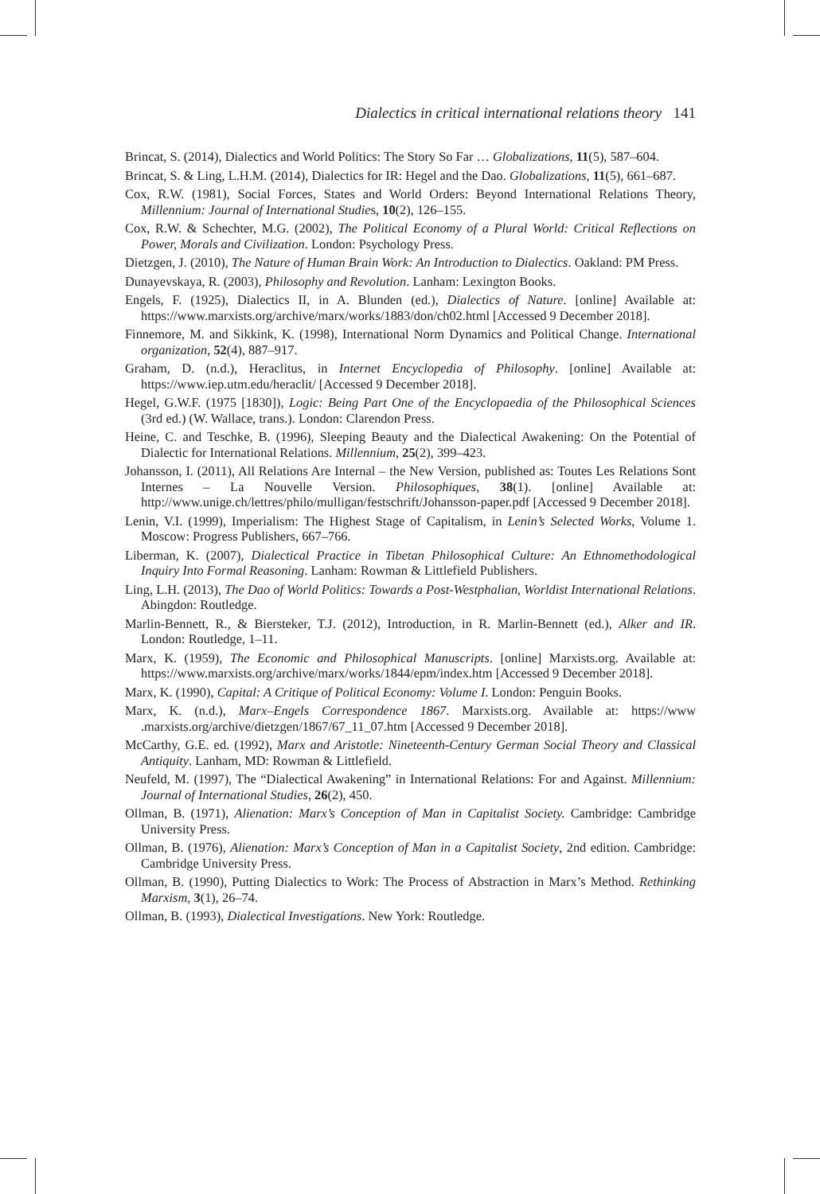Dialectics in critical international relations theory 141
Brincat, S. (2014), Dialectics and World Politics: The Story So Far … Globalizations, 11(5), 587–604.
Brincat, S. & Ling, L.H.M. (2014), Dialectics for IR: Hegel and the Dao. Globalizations, 11(5), 661–687.
Cox, R.W. (1981), Social Forces, States and World Orders: Beyond International Relations Theory, Millennium: Journal of International Studies, 10(2), 126–155.
Cox, R.W. & Schechter, M.G. (2002), The Political Economy of a Plural World: Critical Reflections on Power, Morals and Civilization. London: Psychology Press.
Dietzgen, J. (2010), The Nature of Human Brain Work: An Introduction to Dialectics. Oakland: PM Press.
Dunayevskaya, R. (2003), Philosophy and Revolution. Lanham: Lexington Books.
Engels, F. (1925), Dialectics II, in A. Blunden (ed.), Dialectics of Nature. [online] Available at: https://www.marxists.org/archive/marx/works/1883/don/ch02.html [Accessed 9 December 2018].
Finnemore, M. and Sikkink, K. (1998), International Norm Dynamics and Political Change. International organization, 52(4), 887–917.
Graham, D. (n.d.), Heraclitus, in Internet Encyclopedia of Philosophy. [online] Available at: https://www.iep.utm.edu/heraclit/ [Accessed 9 December 2018].
Hegel, G.W.F. (1975 [1830]), Logic: Being Part One of the Encyclopaedia of the Philosophical Sciences (3rd ed.) (W. Wallace, trans.). London: Clarendon Press.
Heine, C. and Teschke, B. (1996), Sleeping Beauty and the Dialectical Awakening: On the Potential of Dialectic for International Relations. Millennium, 25(2), 399–423.
Johansson, I. (2011), All Relations Are Internal – the New Version, published as: Toutes Les Relations Sont Internes – La Nouvelle Version. Philosophiques, 38(1). [online] Available at: http://www.unige.ch/lettres/philo/mulligan/festschrift/Johansson-paper.pdf [Accessed 9 December 2018].
Lenin, V.I. (1999), Imperialism: The Highest Stage of Capitalism, in Lenin’s Selected Works, Volume 1. Moscow: Progress Publishers, 667–766.
Liberman, K. (2007), Dialectical Practice in Tibetan Philosophical Culture: An Ethnomethodological Inquiry Into Formal Reasoning. Lanham: Rowman & Littlefield Publishers.
Ling, L.H. (2013), The Dao of World Politics: Towards a Post-Westphalian, Worldist International Relations. Abingdon: Routledge.
Marlin-Bennett, R., & Biersteker, T.J. (2012), Introduction, in R. Marlin-Bennett (ed.), Alker and IR. London: Routledge, 1–11.
Marx, K. (1959), The Economic and Philosophical Manuscripts. [online] Marxists.org. Available at: https://www.marxists.org/archive/marx/works/1844/epm/index.htm [Accessed 9 December 2018].
Marx, K. (1990), Capital: A Critique of Political Economy: Volume I. London: Penguin Books.
Marx, K. (n.d.), Marx–Engels Correspondence 1867. Marxists.org. Available at: https://www .marxists.org/archive/dietzgen/1867/67_11_07.htm [Accessed 9 December 2018].
McCarthy, G.E. ed. (1992), Marx and Aristotle: Nineteenth-Century German Social Theory and Classical Antiquity. Lanham, MD: Rowman & Littlefield.
Neufeld, M. (1997), The “Dialectical Awakening” in International Relations: For and Against. Millennium: Journal of International Studies, 26(2), 450.
Ollman, B. (1971), Alienation: Marx’s Conception of Man in Capitalist Society. Cambridge: Cambridge University Press.
Ollman, B. (1976), Alienation: Marx’s Conception of Man in a Capitalist Society, 2nd edition. Cambridge: Cambridge University Press.
Ollman, B. (1990), Putting Dialectics to Work: The Process of Abstraction in Marx’s Method. Rethinking Marxism, 3(1), 26–74.
Ollman, B. (1993), Dialectical Investigations. New York: Routledge.